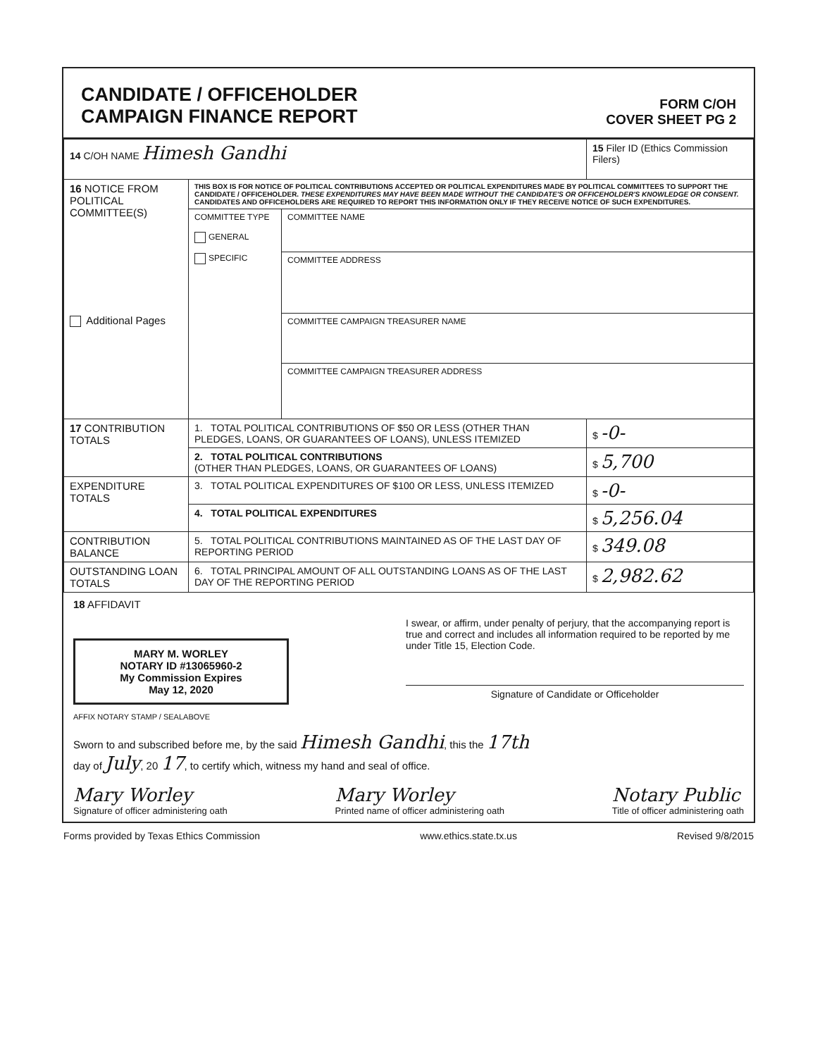CANDIDATE / OFFICEHOLDER
CAMPAIGN FINANCE REPORT
FORM C/OH
COVER SHEET PG 2
| 14 C/OH NAME Himesh Gandhi | | | 15 Filer ID (Ethics Commission Filers) |
| 16 NOTICE FROM POLITICAL COMMITTEE(S) Additional Pages | THIS BOX IS FOR NOTICE OF POLITICAL CONTRIBUTIONS ACCEPTED OR POLITICAL EXPENDITURES MADE BY POLITICAL COMMITTEES TO SUPPORT THE CANDIDATE / OFFICEHOLDER. THESE EXPENDITURES MAY HAVE BEEN MADE WITHOUT THE CANDIDATE'S OR OFFICEHOLDER'S KNOWLEDGE OR CONSENT. CANDIDATES AND OFFICEHOLDERS ARE REQUIRED TO REPORT THIS INFORMATION ONLY IF THEY RECEIVE NOTICE OF SUCH EXPENDITURES. | | |
| | COMMITTEE TYPE GENERAL SPECIFIC | COMMITTEE NAME | |
| | | COMMITTEE ADDRESS | |
| | | COMMITTEE CAMPAIGN TREASURER NAME | |
| | | COMMITTEE CAMPAIGN TREASURER ADDRESS | |
| 17 CONTRIBUTION TOTALS | 1. TOTAL POLITICAL CONTRIBUTIONS OF $50 OR LESS (OTHER THAN PLEDGES, LOANS, OR GUARANTEES OF LOANS), UNLESS ITEMIZED | | $ -0- |
| | 2. TOTAL POLITICAL CONTRIBUTIONS (OTHER THAN PLEDGES, LOANS, OR GUARANTEES OF LOANS) | | $ 5,700 |
| EXPENDITURE TOTALS | 3. TOTAL POLITICAL EXPENDITURES OF $100 OR LESS, UNLESS ITEMIZED | | $ -0- |
| | 4. TOTAL POLITICAL EXPENDITURES | | $ 5,256.04 |
| CONTRIBUTION BALANCE | 5. TOTAL POLITICAL CONTRIBUTIONS MAINTAINED AS OF THE LAST DAY OF REPORTING PERIOD | | $ 349.08 |
| OUTSTANDING LOAN TOTALS | 6. TOTAL PRINCIPAL AMOUNT OF ALL OUTSTANDING LOANS AS OF THE LAST DAY OF THE REPORTING PERIOD | | $ 2,982.62 |
18 AFFIDAVIT
MARY M. WORLEY
NOTARY ID #13065960-2
My Commission Expires
May 12, 2020
I swear, or affirm, under penalty of perjury, that the accompanying report is true and correct and includes all information required to be reported by me under Title 15, Election Code.
Signature of Candidate or Officeholder
AFFIX NOTARY STAMP / SEALABOVE
Sworn to and subscribed before me, by the said Himesh Gandhi, this the 17th
day of July, 20 17, to certify which, witness my hand and seal of office.
Mary Worley
Signature of officer administering oath
Mary Worley
Printed name of officer administering oath
Notary Public
Title of officer administering oath
Forms provided by Texas Ethics Commission www.ethics.state.tx.us Revised 9/8/2015